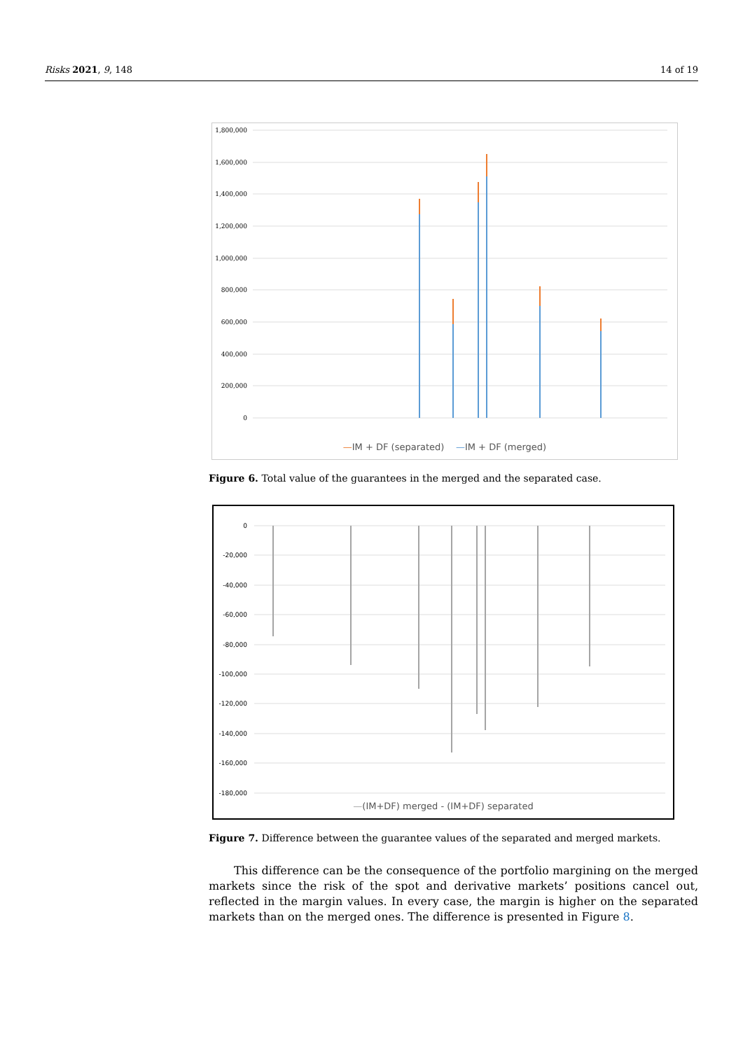Risks 2021, 9, 148 14 of 19
1,800,000
1,600,000
1,400,000
1,200,000
1,000,000
800,000
600,000
400,000
200,000
0
—IM + DF (separated) —IM + DF (merged)
Figure 6. Total value of the guarantees in the merged and the separated case.
0
-20,000
-40,000
-60,000
-80,000
-100,000
-120,000
-140,000
-160,000
-180,000
—(IM+DF) merged - (IM+DF) separated
Figure 7. Difference between the guarantee values of the separated and merged markets.
This difference can be the consequence of the portfolio margining on the merged markets since the risk of the spot and derivative markets’ positions cancel out, reflected in the margin values. In every case, the margin is higher on the separated markets than on the merged ones. The difference is presented in Figure 8.